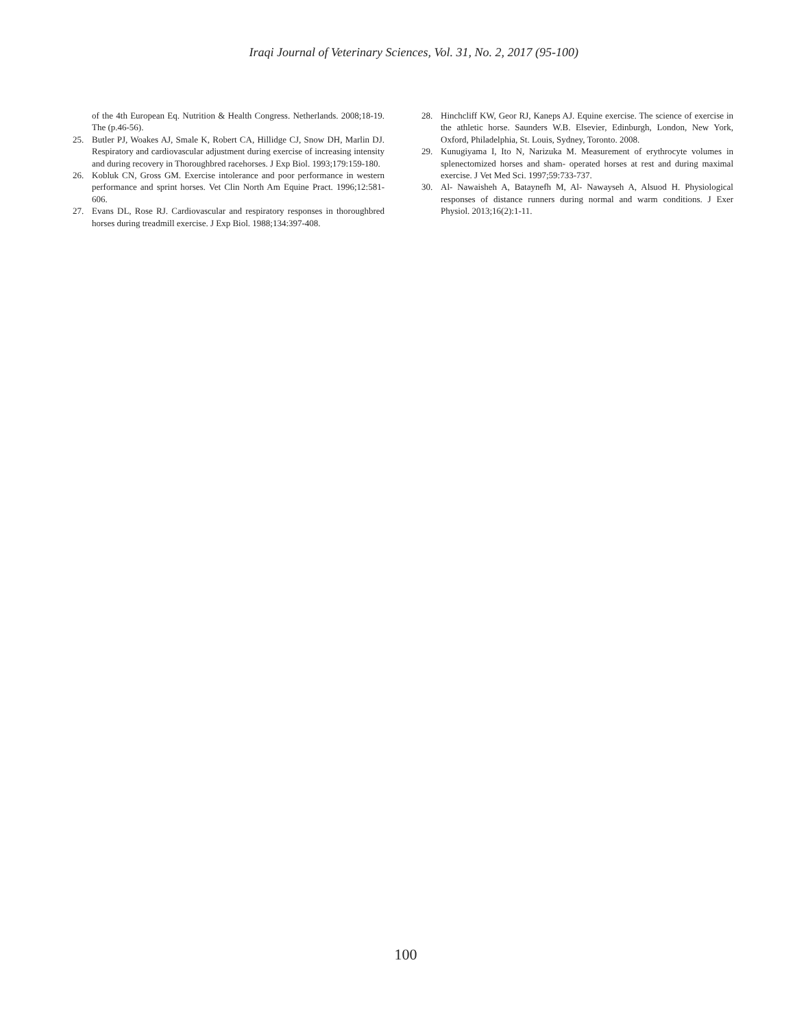Iraqi Journal of Veterinary Sciences, Vol. 31, No. 2, 2017 (95-100)
of the 4th European Eq. Nutrition & Health Congress. Netherlands. 2008;18-19. The (p.46-56).
25. Butler PJ, Woakes AJ, Smale K, Robert CA, Hillidge CJ, Snow DH, Marlin DJ. Respiratory and cardiovascular adjustment during exercise of increasing intensity and during recovery in Thoroughbred racehorses. J Exp Biol. 1993;179:159-180.
26. Kobluk CN, Gross GM. Exercise intolerance and poor performance in western performance and sprint horses. Vet Clin North Am Equine Pract. 1996;12:581-606.
27. Evans DL, Rose RJ. Cardiovascular and respiratory responses in thoroughbred horses during treadmill exercise. J Exp Biol. 1988;134:397-408.
28. Hinchcliff KW, Geor RJ, Kaneps AJ. Equine exercise. The science of exercise in the athletic horse. Saunders W.B. Elsevier, Edinburgh, London, New York, Oxford, Philadelphia, St. Louis, Sydney, Toronto. 2008.
29. Kunugiyama I, Ito N, Narizuka M. Measurement of erythrocyte volumes in splenectomized horses and sham- operated horses at rest and during maximal exercise. J Vet Med Sci. 1997;59:733-737.
30. Al- Nawaisheh A, Bataynefh M, Al- Nawayseh A, Alsuod H. Physiological responses of distance runners during normal and warm conditions. J Exer Physiol. 2013;16(2):1-11.
100